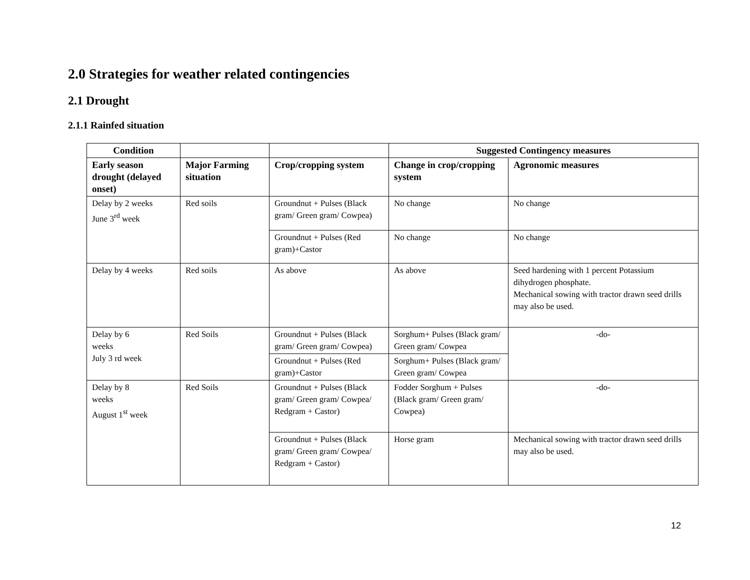2.0 Strategies for weather related contingencies
2.1 Drought
2.1.1 Rainfed situation
| Condition | | | Suggested Contingency measures | |
| --- | --- | --- | --- | --- |
| Early season drought (delayed onset) | Major Farming situation | Crop/cropping system | Change in crop/cropping system | Agronomic measures |
| Delay by 2 weeks June 3<sup>rd</sup> week | Red soils | Groundnut + Pulses (Black gram/ Green gram/ Cowpea) | No change | No change |
| | | Groundnut + Pulses (Red gram)+Castor | No change | No change |
| Delay by 4 weeks | Red soils | As above | As above | Seed hardening with 1 percent Potassium dihydrogen phosphate. Mechanical sowing with tractor drawn seed drills may also be used. |
| Delay by 6 weeks July 3 rd week | Red Soils | Groundnut + Pulses (Black gram/ Green gram/ Cowpea) | Sorghum+ Pulses (Black gram/ Green gram/ Cowpea | -do- |
| | | Groundnut + Pulses (Red gram)+Castor | Sorghum+ Pulses (Black gram/ Green gram/ Cowpea | |
| Delay by 8 weeks August 1<sup>st</sup> week | Red Soils | Groundnut + Pulses (Black gram/ Green gram/ Cowpea/ Redgram + Castor) | Fodder Sorghum + Pulses (Black gram/ Green gram/ Cowpea) | -do- |
| | | Groundnut + Pulses (Black gram/ Green gram/ Cowpea/ Redgram + Castor) | Horse gram | Mechanical sowing with tractor drawn seed drills may also be used. |
12